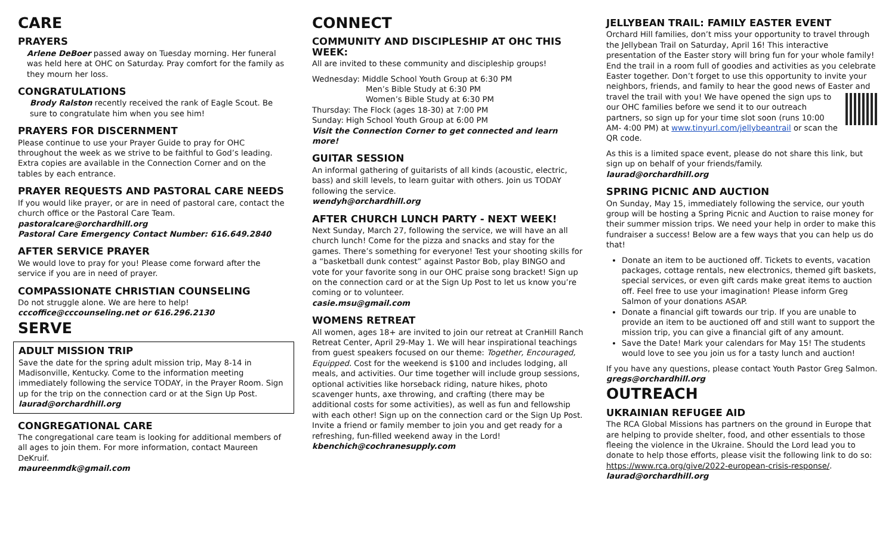CARE
PRAYERS
Arlene DeBoer passed away on Tuesday morning. Her funeral was held here at OHC on Saturday. Pray comfort for the family as they mourn her loss.
CONGRATULATIONS
Brody Ralston recently received the rank of Eagle Scout. Be sure to congratulate him when you see him!
PRAYERS FOR DISCERNMENT
Please continue to use your Prayer Guide to pray for OHC throughout the week as we strive to be faithful to God’s leading. Extra copies are available in the Connection Corner and on the tables by each entrance.
PRAYER REQUESTS AND PASTORAL CARE NEEDS
If you would like prayer, or are in need of pastoral care, contact the church office or the Pastoral Care Team.
pastoralcare@orchardhill.org
Pastoral Care Emergency Contact Number: 616.649.2840
AFTER SERVICE PRAYER
We would love to pray for you! Please come forward after the service if you are in need of prayer.
COMPASSIONATE CHRISTIAN COUNSELING
Do not struggle alone. We are here to help!
cccoffice@cccounseling.net or 616.296.2130
SERVE
ADULT MISSION TRIP
Save the date for the spring adult mission trip, May 8-14 in Madisonville, Kentucky. Come to the information meeting immediately following the service TODAY, in the Prayer Room. Sign up for the trip on the connection card or at the Sign Up Post.
laurad@orchardhill.org
CONGREGATIONAL CARE
The congregational care team is looking for additional members of all ages to join them. For more information, contact Maureen DeKruif.
maureenmdk@gmail.com
CONNECT
COMMUNITY AND DISCIPLESHIP AT OHC THIS WEEK:
All are invited to these community and discipleship groups!
Wednesday: Middle School Youth Group at 6:30 PM
Men’s Bible Study at 6:30 PM
Women’s Bible Study at 6:30 PM
Thursday: The Flock (ages 18-30) at 7:00 PM
Sunday: High School Youth Group at 6:00 PM
Visit the Connection Corner to get connected and learn more!
GUITAR SESSION
An informal gathering of guitarists of all kinds (acoustic, electric, bass) and skill levels, to learn guitar with others. Join us TODAY following the service.
wendyh@orchardhill.org
AFTER CHURCH LUNCH PARTY - NEXT WEEK!
Next Sunday, March 27, following the service, we will have an all church lunch! Come for the pizza and snacks and stay for the games. There’s something for everyone! Test your shooting skills for a “basketball dunk contest” against Pastor Bob, play BINGO and vote for your favorite song in our OHC praise song bracket! Sign up on the connection card or at the Sign Up Post to let us know you’re coming or to volunteer.
casie.msu@gmail.com
WOMENS RETREAT
All women, ages 18+ are invited to join our retreat at CranHill Ranch Retreat Center, April 29-May 1. We will hear inspirational teachings from guest speakers focused on our theme: Together, Encouraged, Equipped. Cost for the weekend is $100 and includes lodging, all meals, and activities. Our time together will include group sessions, optional activities like horseback riding, nature hikes, photo scavenger hunts, axe throwing, and crafting (there may be additional costs for some activities), as well as fun and fellowship with each other! Sign up on the connection card or the Sign Up Post. Invite a friend or family member to join you and get ready for a refreshing, fun-filled weekend away in the Lord!
kbenchich@cochranesupply.com
JELLYBEAN TRAIL: FAMILY EASTER EVENT
Orchard Hill families, don’t miss your opportunity to travel through the Jellybean Trail on Saturday, April 16! This interactive presentation of the Easter story will bring fun for your whole family! End the trail in a room full of goodies and activities as you celebrate Easter together. Don’t forget to use this opportunity to invite your neighbors, friends, and family to hear the good news of Easter and travel the trail with you! We have opened the sign ups to our OHC families before we send it to our outreach partners, so sign up for your time slot soon (runs 10:00 AM- 4:00 PM) at www.tinyurl.com/jellybeantrail or scan the QR code.
As this is a limited space event, please do not share this link, but sign up on behalf of your friends/family.
laurad@orchardhill.org
SPRING PICNIC AND AUCTION
On Sunday, May 15, immediately following the service, our youth group will be hosting a Spring Picnic and Auction to raise money for their summer mission trips. We need your help in order to make this fundraiser a success! Below are a few ways that you can help us do that!
Donate an item to be auctioned off. Tickets to events, vacation packages, cottage rentals, new electronics, themed gift baskets, special services, or even gift cards make great items to auction off. Feel free to use your imagination! Please inform Greg Salmon of your donations ASAP.
Donate a financial gift towards our trip. If you are unable to provide an item to be auctioned off and still want to support the mission trip, you can give a financial gift of any amount.
Save the Date! Mark your calendars for May 15! The students would love to see you join us for a tasty lunch and auction!
If you have any questions, please contact Youth Pastor Greg Salmon.
gregs@orchardhill.org
OUTREACH
UKRAINIAN REFUGEE AID
The RCA Global Missions has partners on the ground in Europe that are helping to provide shelter, food, and other essentials to those fleeing the violence in the Ukraine. Should the Lord lead you to donate to help those efforts, please visit the following link to do so: https://www.rca.org/give/2022-european-crisis-response/.
laurad@orchardhill.org